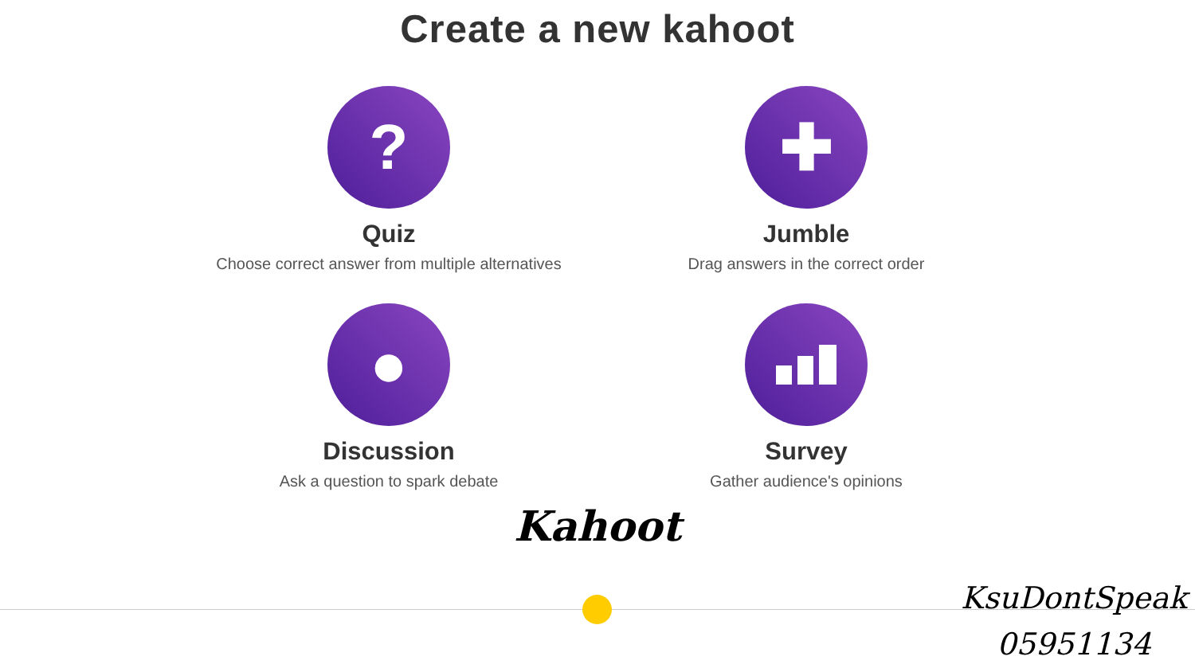Create a new kahoot
?
Quiz
Choose correct answer from multiple alternatives
✚
Jumble
Drag answers in the correct order
●
Discussion
Ask a question to spark debate
Survey
Gather audience's opinions
Kahoot
KsuDontSpeak
05951134